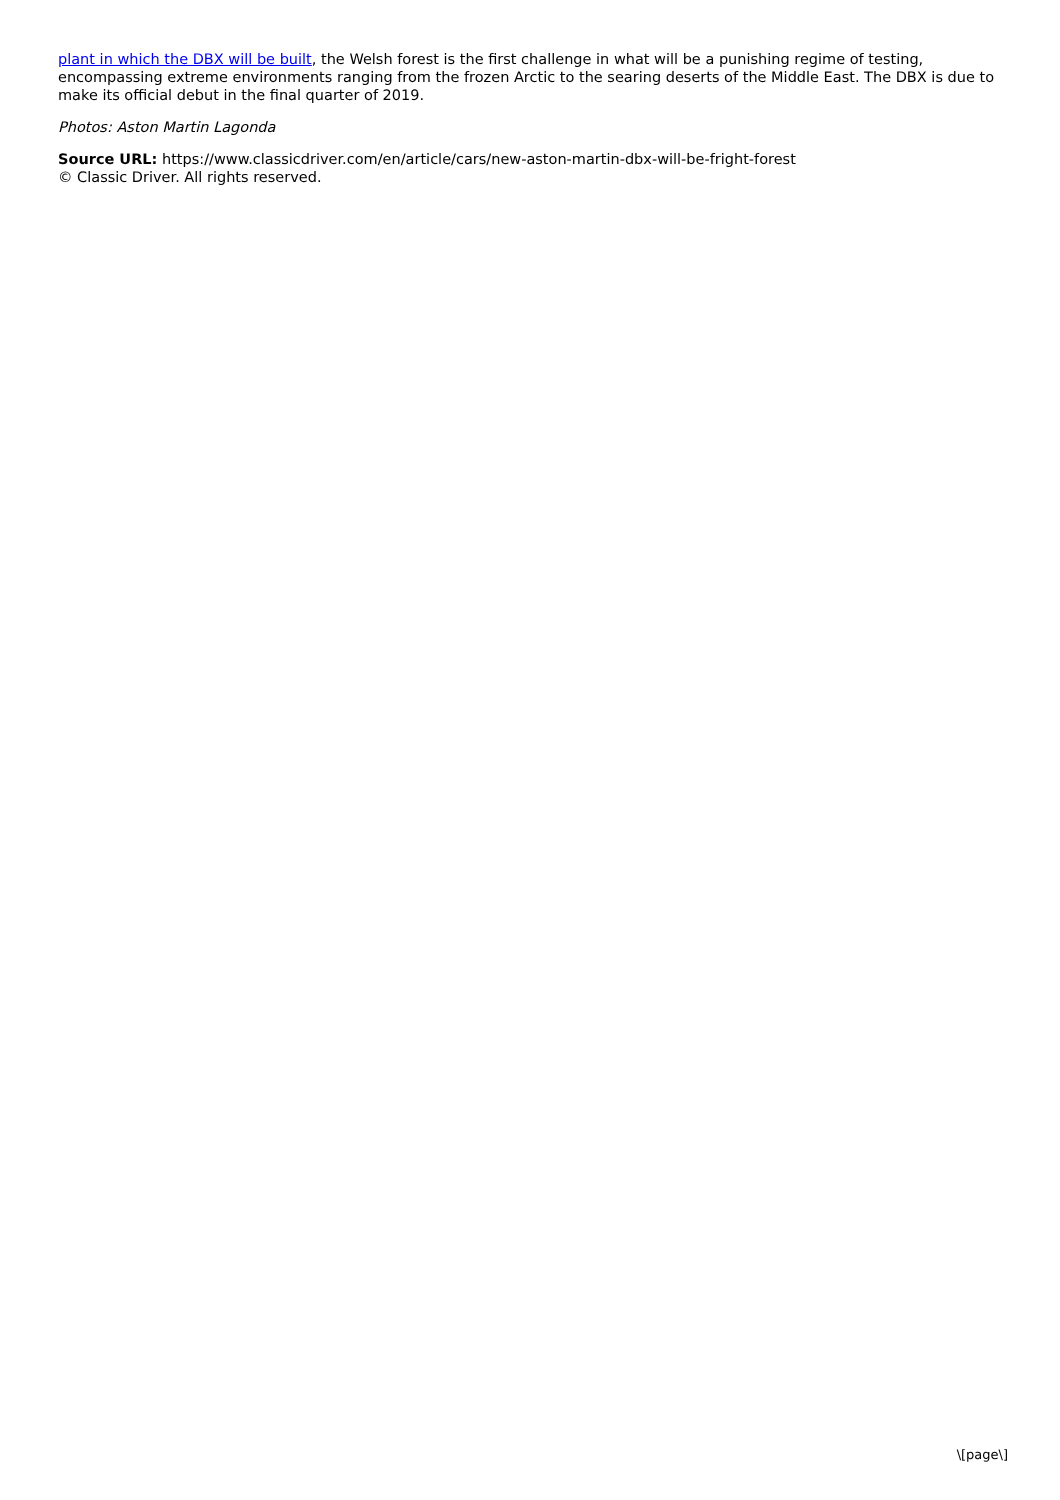plant in which the DBX will be built, the Welsh forest is the first challenge in what will be a punishing regime of testing, encompassing extreme environments ranging from the frozen Arctic to the searing deserts of the Middle East. The DBX is due to make its official debut in the final quarter of 2019.
Photos: Aston Martin Lagonda
Source URL: https://www.classicdriver.com/en/article/cars/new-aston-martin-dbx-will-be-fright-forest
© Classic Driver. All rights reserved.
\[page\]